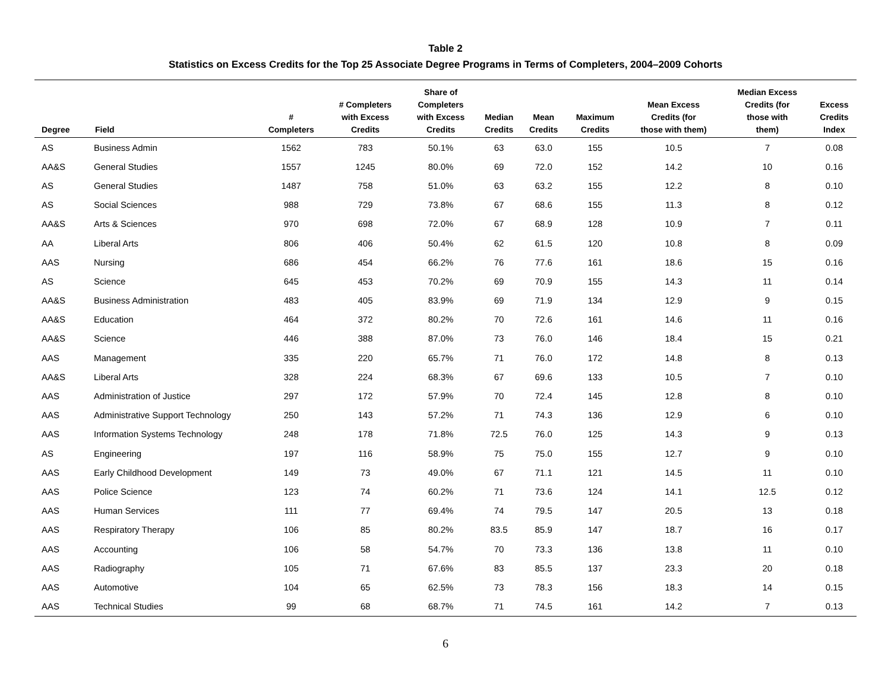Table 2
Statistics on Excess Credits for the Top 25 Associate Degree Programs in Terms of Completers, 2004–2009 Cohorts
| Degree | Field | # Completers | # Completers with Excess Credits | Share of Completers with Excess Credits | Median Credits | Mean Credits | Maximum Credits | Mean Excess Credits (for those with them) | Median Excess Credits (for those with them) | Excess Credits Index |
| --- | --- | --- | --- | --- | --- | --- | --- | --- | --- | --- |
| AS | Business Admin | 1562 | 783 | 50.1% | 63 | 63.0 | 155 | 10.5 | 7 | 0.08 |
| AA&S | General Studies | 1557 | 1245 | 80.0% | 69 | 72.0 | 152 | 14.2 | 10 | 0.16 |
| AS | General Studies | 1487 | 758 | 51.0% | 63 | 63.2 | 155 | 12.2 | 8 | 0.10 |
| AS | Social Sciences | 988 | 729 | 73.8% | 67 | 68.6 | 155 | 11.3 | 8 | 0.12 |
| AA&S | Arts & Sciences | 970 | 698 | 72.0% | 67 | 68.9 | 128 | 10.9 | 7 | 0.11 |
| AA | Liberal Arts | 806 | 406 | 50.4% | 62 | 61.5 | 120 | 10.8 | 8 | 0.09 |
| AAS | Nursing | 686 | 454 | 66.2% | 76 | 77.6 | 161 | 18.6 | 15 | 0.16 |
| AS | Science | 645 | 453 | 70.2% | 69 | 70.9 | 155 | 14.3 | 11 | 0.14 |
| AA&S | Business Administration | 483 | 405 | 83.9% | 69 | 71.9 | 134 | 12.9 | 9 | 0.15 |
| AA&S | Education | 464 | 372 | 80.2% | 70 | 72.6 | 161 | 14.6 | 11 | 0.16 |
| AA&S | Science | 446 | 388 | 87.0% | 73 | 76.0 | 146 | 18.4 | 15 | 0.21 |
| AAS | Management | 335 | 220 | 65.7% | 71 | 76.0 | 172 | 14.8 | 8 | 0.13 |
| AA&S | Liberal Arts | 328 | 224 | 68.3% | 67 | 69.6 | 133 | 10.5 | 7 | 0.10 |
| AAS | Administration of Justice | 297 | 172 | 57.9% | 70 | 72.4 | 145 | 12.8 | 8 | 0.10 |
| AAS | Administrative Support Technology | 250 | 143 | 57.2% | 71 | 74.3 | 136 | 12.9 | 6 | 0.10 |
| AAS | Information Systems Technology | 248 | 178 | 71.8% | 72.5 | 76.0 | 125 | 14.3 | 9 | 0.13 |
| AS | Engineering | 197 | 116 | 58.9% | 75 | 75.0 | 155 | 12.7 | 9 | 0.10 |
| AAS | Early Childhood Development | 149 | 73 | 49.0% | 67 | 71.1 | 121 | 14.5 | 11 | 0.10 |
| AAS | Police Science | 123 | 74 | 60.2% | 71 | 73.6 | 124 | 14.1 | 12.5 | 0.12 |
| AAS | Human Services | 111 | 77 | 69.4% | 74 | 79.5 | 147 | 20.5 | 13 | 0.18 |
| AAS | Respiratory Therapy | 106 | 85 | 80.2% | 83.5 | 85.9 | 147 | 18.7 | 16 | 0.17 |
| AAS | Accounting | 106 | 58 | 54.7% | 70 | 73.3 | 136 | 13.8 | 11 | 0.10 |
| AAS | Radiography | 105 | 71 | 67.6% | 83 | 85.5 | 137 | 23.3 | 20 | 0.18 |
| AAS | Automotive | 104 | 65 | 62.5% | 73 | 78.3 | 156 | 18.3 | 14 | 0.15 |
| AAS | Technical Studies | 99 | 68 | 68.7% | 71 | 74.5 | 161 | 14.2 | 7 | 0.13 |
6